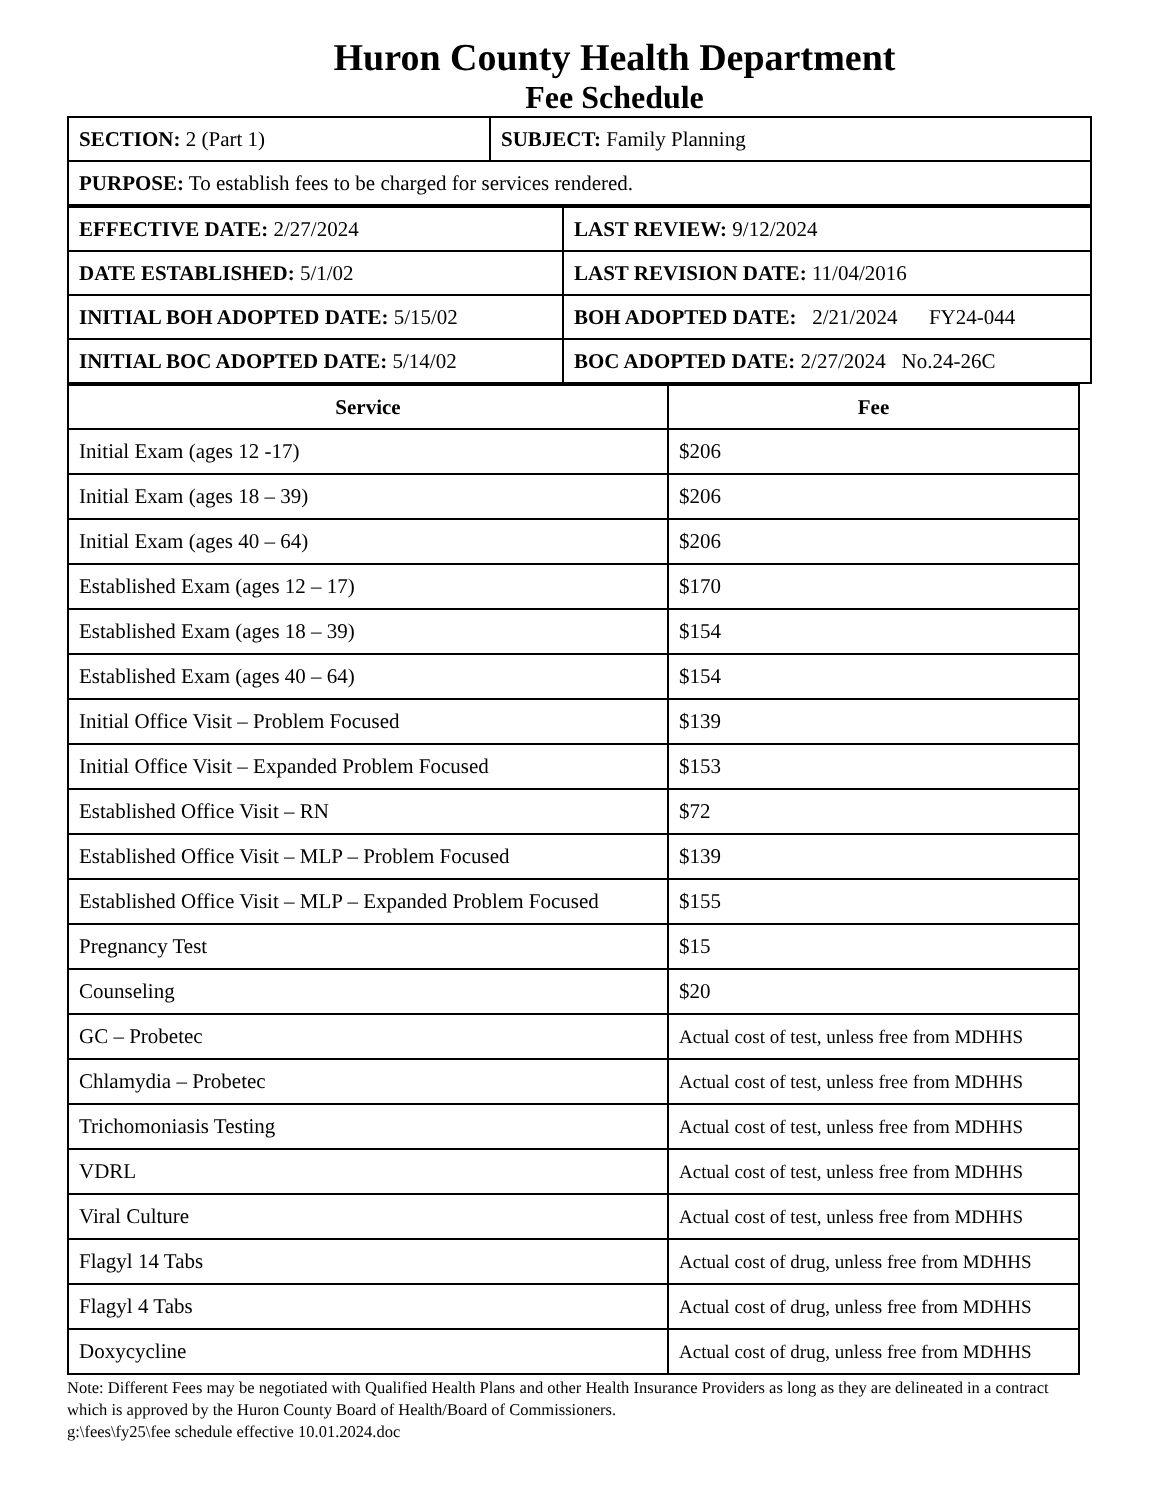Huron County Health Department
Fee Schedule
| SECTION: 2 (Part 1) | SUBJECT: Family Planning |
| PURPOSE: To establish fees to be charged for services rendered. | |
| EFFECTIVE DATE: 2/27/2024 | LAST REVIEW: 9/12/2024 |
| DATE ESTABLISHED: 5/1/02 | LAST REVISION DATE: 11/04/2016 |
| INITIAL BOH ADOPTED DATE: 5/15/02 | BOH ADOPTED DATE: 2/21/2024 FY24-044 |
| INITIAL BOC ADOPTED DATE: 5/14/02 | BOC ADOPTED DATE: 2/27/2024 No.24-26C |
| Service | Fee |
| --- | --- |
| Initial Exam (ages 12 -17) | $206 |
| Initial Exam (ages 18 – 39) | $206 |
| Initial Exam (ages 40 – 64) | $206 |
| Established Exam (ages 12 – 17) | $170 |
| Established Exam (ages 18 – 39) | $154 |
| Established Exam (ages 40 – 64) | $154 |
| Initial Office Visit – Problem Focused | $139 |
| Initial Office Visit – Expanded Problem Focused | $153 |
| Established Office Visit – RN | $72 |
| Established Office Visit – MLP – Problem Focused | $139 |
| Established Office Visit – MLP – Expanded Problem Focused | $155 |
| Pregnancy Test | $15 |
| Counseling | $20 |
| GC – Probetec | Actual cost of test, unless free from MDHHS |
| Chlamydia – Probetec | Actual cost of test, unless free from MDHHS |
| Trichomoniasis Testing | Actual cost of test, unless free from MDHHS |
| VDRL | Actual cost of test, unless free from MDHHS |
| Viral Culture | Actual cost of test, unless free from MDHHS |
| Flagyl 14 Tabs | Actual cost of drug, unless free from MDHHS |
| Flagyl 4 Tabs | Actual cost of drug, unless free from MDHHS |
| Doxycycline | Actual cost of drug, unless free from MDHHS |
Note: Different Fees may be negotiated with Qualified Health Plans and other Health Insurance Providers as long as they are delineated in a contract which is approved by the Huron County Board of Health/Board of Commissioners.
g:\fees\fy25\fee schedule effective 10.01.2024.doc